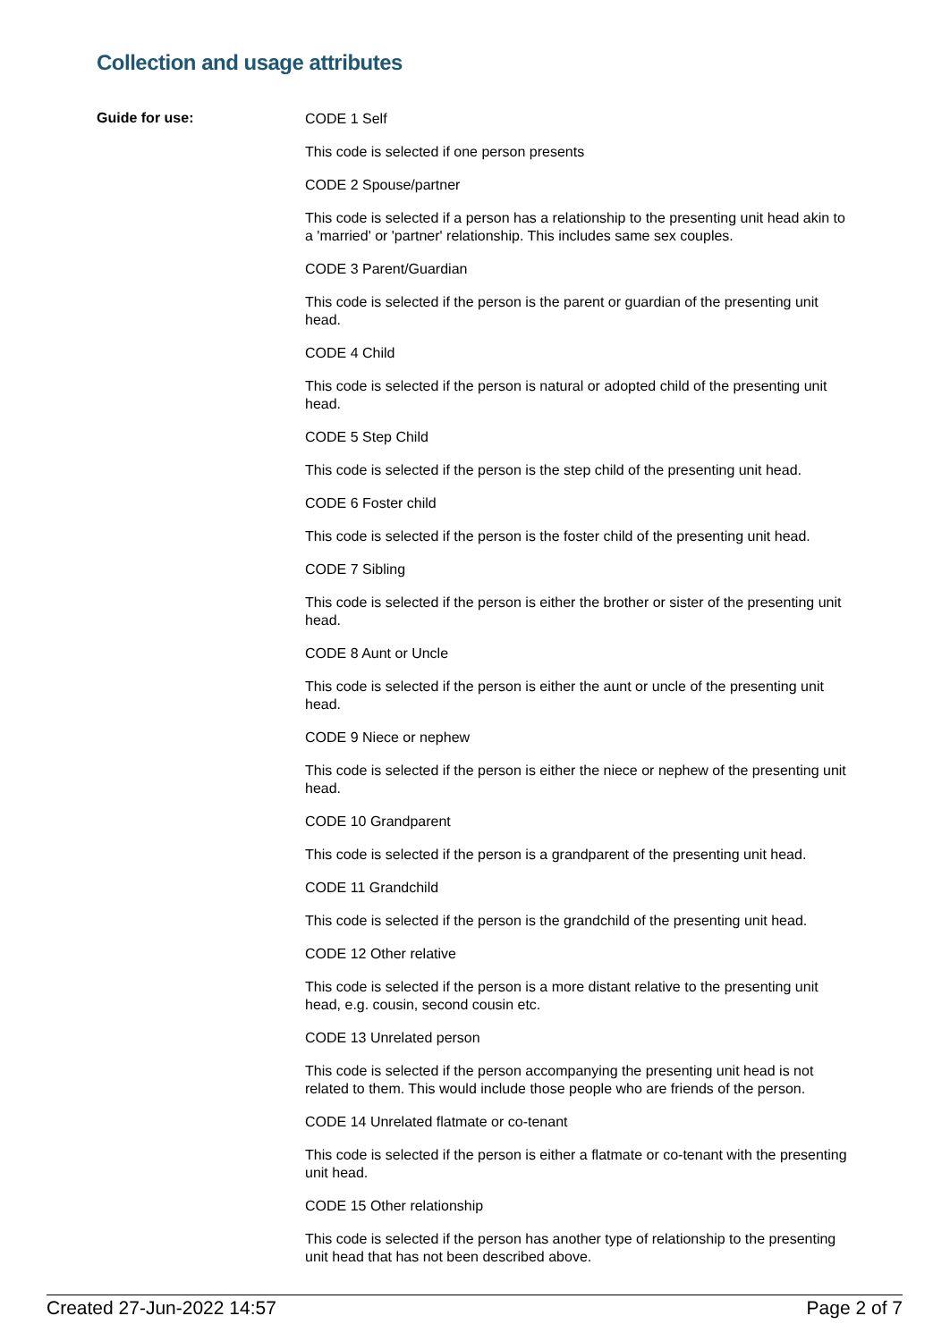Collection and usage attributes
Guide for use:
CODE 1 Self
This code is selected if one person presents
CODE 2 Spouse/partner
This code is selected if a person has a relationship to the presenting unit head akin to a 'married' or 'partner' relationship. This includes same sex couples.
CODE 3 Parent/Guardian
This code is selected if the person is the parent or guardian of the presenting unit head.
CODE 4 Child
This code is selected if the person is natural or adopted child of the presenting unit head.
CODE 5 Step Child
This code is selected if the person is the step child of the presenting unit head.
CODE 6 Foster child
This code is selected if the person is the foster child of the presenting unit head.
CODE 7 Sibling
This code is selected if the person is either the brother or sister of the presenting unit head.
CODE 8 Aunt or Uncle
This code is selected if the person is either the aunt or uncle of the presenting unit head.
CODE 9 Niece or nephew
This code is selected if the person is either the niece or nephew of the presenting unit head.
CODE 10 Grandparent
This code is selected if the person is a grandparent of the presenting unit head.
CODE 11 Grandchild
This code is selected if the person is the grandchild of the presenting unit head.
CODE 12 Other relative
This code is selected if the person is a more distant relative to the presenting unit head, e.g. cousin, second cousin etc.
CODE 13 Unrelated person
This code is selected if the person accompanying the presenting unit head is not related to them. This would include those people who are friends of the person.
CODE 14 Unrelated flatmate or co-tenant
This code is selected if the person is either a flatmate or co-tenant with the presenting unit head.
CODE 15 Other relationship
This code is selected if the person has another type of relationship to the presenting unit head that has not been described above.
Created 27-Jun-2022 14:57 Page 2 of 7